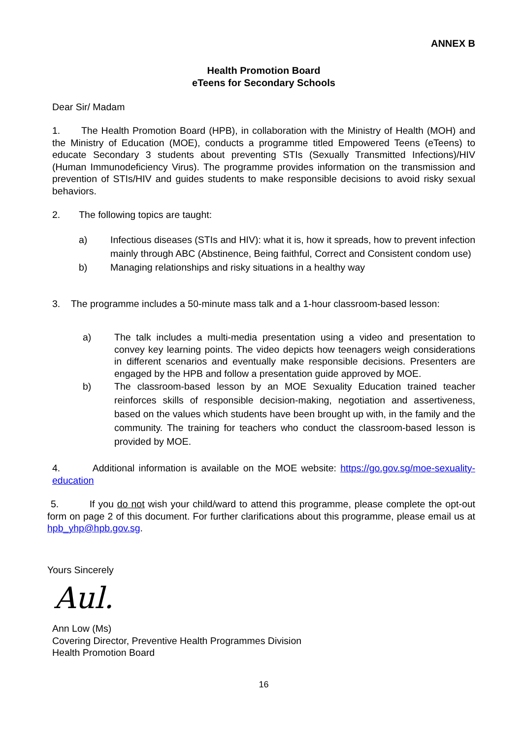ANNEX B
Health Promotion Board
eTeens for Secondary Schools
Dear Sir/ Madam
1. The Health Promotion Board (HPB), in collaboration with the Ministry of Health (MOH) and the Ministry of Education (MOE), conducts a programme titled Empowered Teens (eTeens) to educate Secondary 3 students about preventing STIs (Sexually Transmitted Infections)/HIV (Human Immunodeficiency Virus). The programme provides information on the transmission and prevention of STIs/HIV and guides students to make responsible decisions to avoid risky sexual behaviors.
2. The following topics are taught:
a) Infectious diseases (STIs and HIV): what it is, how it spreads, how to prevent infection mainly through ABC (Abstinence, Being faithful, Correct and Consistent condom use)
b) Managing relationships and risky situations in a healthy way
3. The programme includes a 50-minute mass talk and a 1-hour classroom-based lesson:
a) The talk includes a multi-media presentation using a video and presentation to convey key learning points. The video depicts how teenagers weigh considerations in different scenarios and eventually make responsible decisions. Presenters are engaged by the HPB and follow a presentation guide approved by MOE.
b) The classroom-based lesson by an MOE Sexuality Education trained teacher reinforces skills of responsible decision-making, negotiation and assertiveness, based on the values which students have been brought up with, in the family and the community. The training for teachers who conduct the classroom-based lesson is provided by MOE.
4. Additional information is available on the MOE website: https://go.gov.sg/moe-sexuality-education
5. If you do not wish your child/ward to attend this programme, please complete the opt-out form on page 2 of this document. For further clarifications about this programme, please email us at hpb_yhp@hpb.gov.sg.
Yours Sincerely
Aul.
Ann Low (Ms)
Covering Director, Preventive Health Programmes Division
Health Promotion Board
16